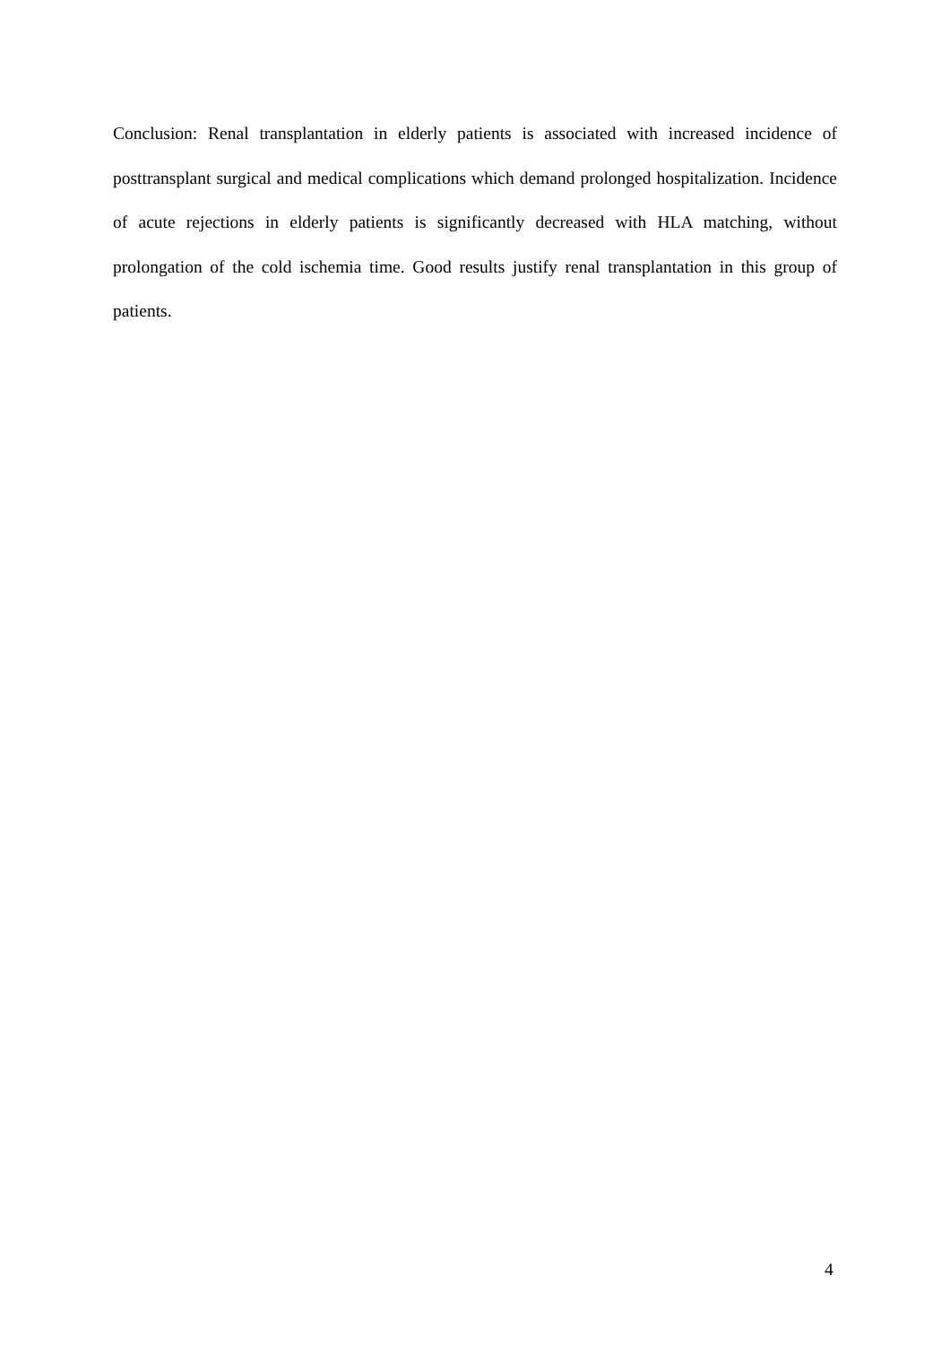Conclusion: Renal transplantation in elderly patients is associated with increased incidence of posttransplant surgical and medical complications which demand prolonged hospitalization. Incidence of acute rejections in elderly patients is significantly decreased with HLA matching, without prolongation of the cold ischemia time. Good results justify renal transplantation in this group of patients.
4